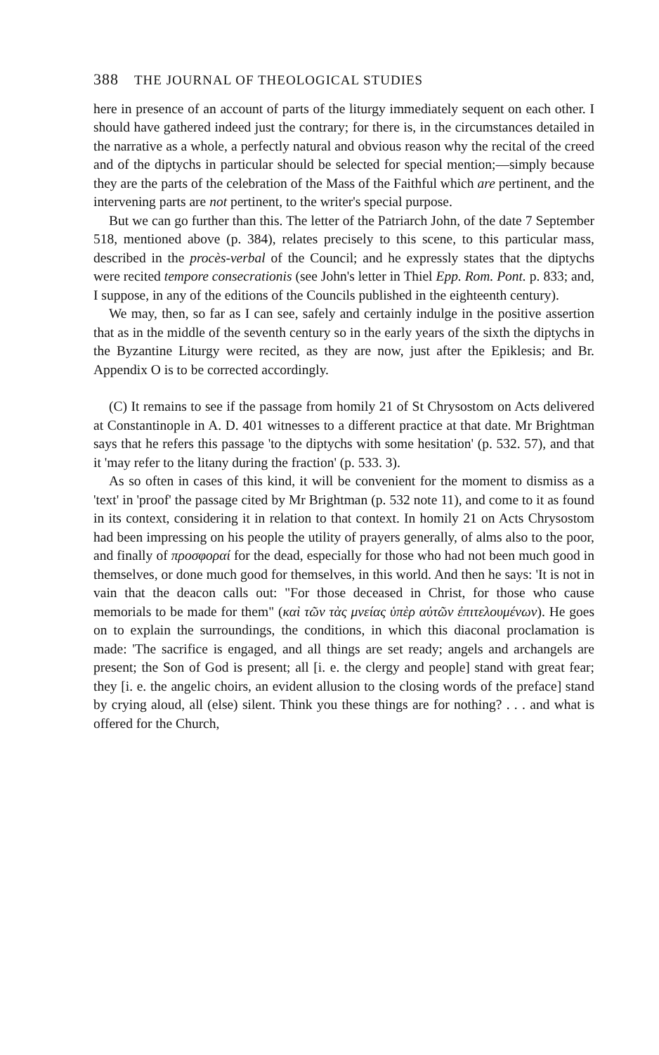388 THE JOURNAL OF THEOLOGICAL STUDIES
here in presence of an account of parts of the liturgy immediately sequent on each other. I should have gathered indeed just the contrary; for there is, in the circumstances detailed in the narrative as a whole, a perfectly natural and obvious reason why the recital of the creed and of the diptychs in particular should be selected for special mention;—simply because they are the parts of the celebration of the Mass of the Faithful which are pertinent, and the intervening parts are not pertinent, to the writer's special purpose.
But we can go further than this. The letter of the Patriarch John, of the date 7 September 518, mentioned above (p. 384), relates precisely to this scene, to this particular mass, described in the procès-verbal of the Council; and he expressly states that the diptychs were recited tempore consecrationis (see John's letter in Thiel Epp. Rom. Pont. p. 833; and, I suppose, in any of the editions of the Councils published in the eighteenth century).
We may, then, so far as I can see, safely and certainly indulge in the positive assertion that as in the middle of the seventh century so in the early years of the sixth the diptychs in the Byzantine Liturgy were recited, as they are now, just after the Epiklesis; and Br. Appendix O is to be corrected accordingly.
(C) It remains to see if the passage from homily 21 of St Chrysostom on Acts delivered at Constantinople in A. D. 401 witnesses to a different practice at that date. Mr Brightman says that he refers this passage 'to the diptychs with some hesitation' (p. 532. 57), and that it 'may refer to the litany during the fraction' (p. 533. 3).
As so often in cases of this kind, it will be convenient for the moment to dismiss as a 'text' in 'proof' the passage cited by Mr Brightman (p. 532 note 11), and come to it as found in its context, considering it in relation to that context. In homily 21 on Acts Chrysostom had been impressing on his people the utility of prayers generally, of alms also to the poor, and finally of προσφοραί for the dead, especially for those who had not been much good in themselves, or done much good for themselves, in this world. And then he says: 'It is not in vain that the deacon calls out: "For those deceased in Christ, for those who cause memorials to be made for them" (καὶ τῶν τὰς μνείας ὑπὲρ αὐτῶν ἐπιτελουμένων). He goes on to explain the surroundings, the conditions, in which this diaconal proclamation is made: 'The sacrifice is engaged, and all things are set ready; angels and archangels are present; the Son of God is present; all [i. e. the clergy and people] stand with great fear; they [i. e. the angelic choirs, an evident allusion to the closing words of the preface] stand by crying aloud, all (else) silent. Think you these things are for nothing? . . . and what is offered for the Church,